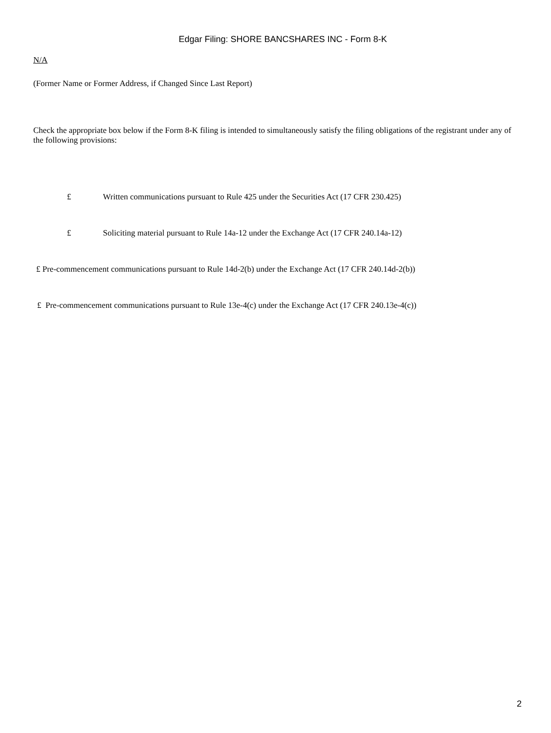Edgar Filing: SHORE BANCSHARES INC - Form 8-K
N/A
(Former Name or Former Address, if Changed Since Last Report)
Check the appropriate box below if the Form 8-K filing is intended to simultaneously satisfy the filing obligations of the registrant under any of the following provisions:
£ Written communications pursuant to Rule 425 under the Securities Act (17 CFR 230.425)
£ Soliciting material pursuant to Rule 14a-12 under the Exchange Act (17 CFR 240.14a-12)
£ Pre-commencement communications pursuant to Rule 14d-2(b) under the Exchange Act (17 CFR 240.14d-2(b))
£ Pre-commencement communications pursuant to Rule 13e-4(c) under the Exchange Act (17 CFR 240.13e-4(c))
2